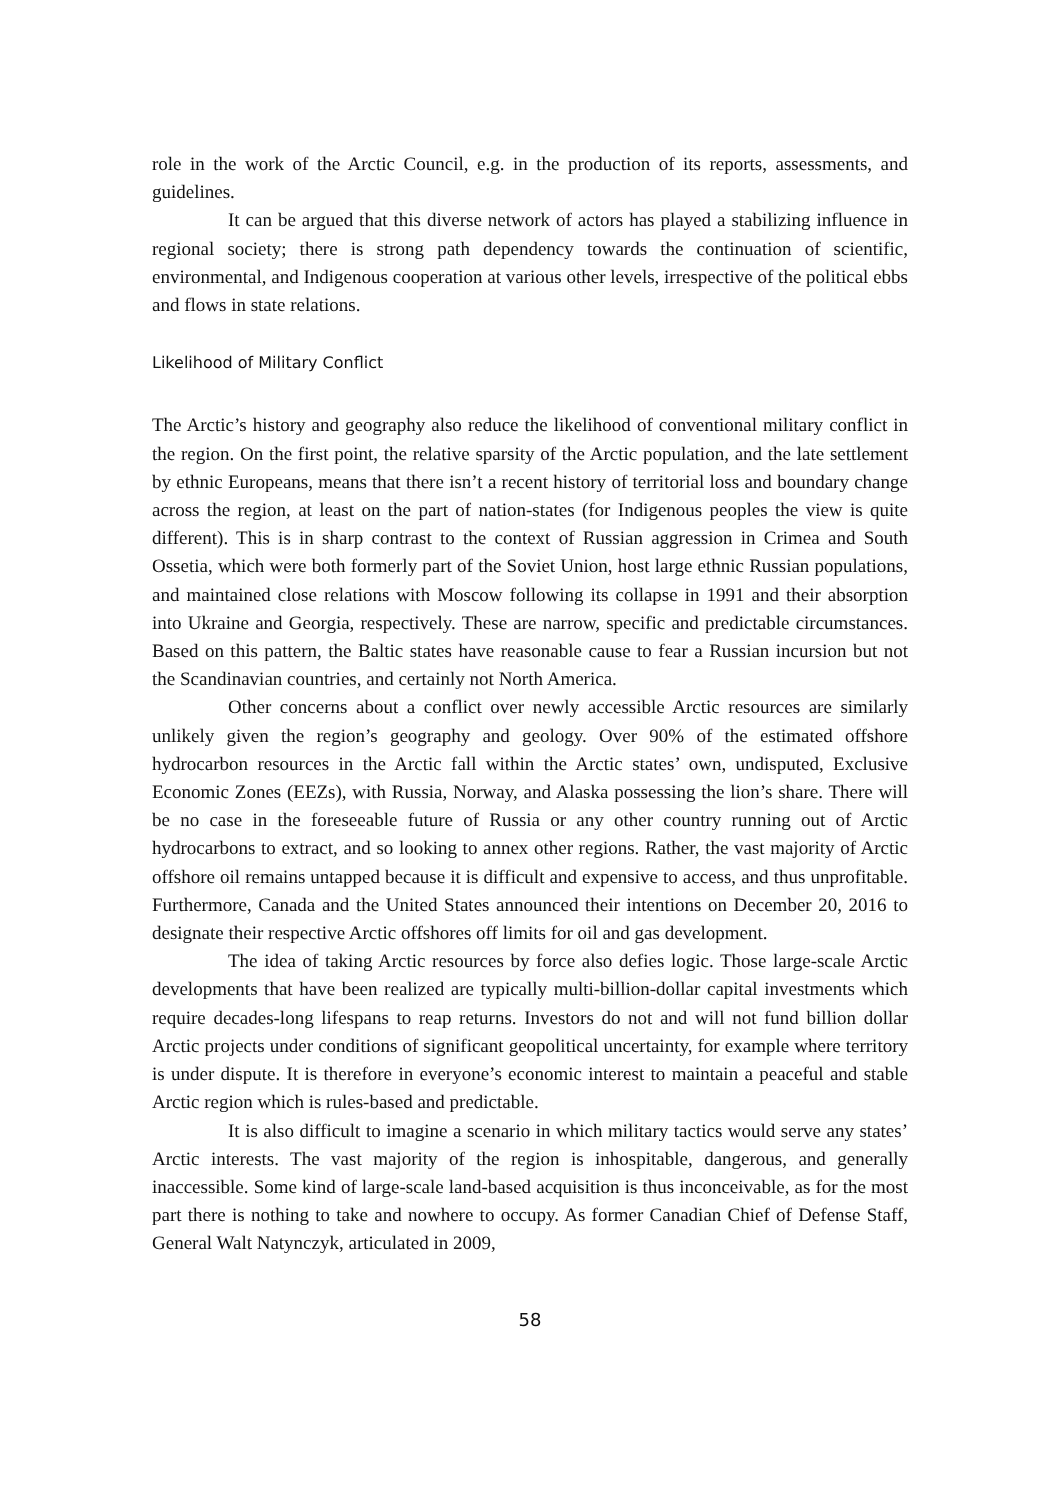role in the work of the Arctic Council, e.g. in the production of its reports, assessments, and guidelines.
It can be argued that this diverse network of actors has played a stabilizing influence in regional society; there is strong path dependency towards the continuation of scientific, environmental, and Indigenous cooperation at various other levels, irrespective of the political ebbs and flows in state relations.
Likelihood of Military Conflict
The Arctic’s history and geography also reduce the likelihood of conventional military conflict in the region. On the first point, the relative sparsity of the Arctic population, and the late settlement by ethnic Europeans, means that there isn’t a recent history of territorial loss and boundary change across the region, at least on the part of nation-states (for Indigenous peoples the view is quite different). This is in sharp contrast to the context of Russian aggression in Crimea and South Ossetia, which were both formerly part of the Soviet Union, host large ethnic Russian populations, and maintained close relations with Moscow following its collapse in 1991 and their absorption into Ukraine and Georgia, respectively. These are narrow, specific and predictable circumstances. Based on this pattern, the Baltic states have reasonable cause to fear a Russian incursion but not the Scandinavian countries, and certainly not North America.
Other concerns about a conflict over newly accessible Arctic resources are similarly unlikely given the region’s geography and geology. Over 90% of the estimated offshore hydrocarbon resources in the Arctic fall within the Arctic states’ own, undisputed, Exclusive Economic Zones (EEZs), with Russia, Norway, and Alaska possessing the lion’s share. There will be no case in the foreseeable future of Russia or any other country running out of Arctic hydrocarbons to extract, and so looking to annex other regions. Rather, the vast majority of Arctic offshore oil remains untapped because it is difficult and expensive to access, and thus unprofitable. Furthermore, Canada and the United States announced their intentions on December 20, 2016 to designate their respective Arctic offshores off limits for oil and gas development.
The idea of taking Arctic resources by force also defies logic. Those large-scale Arctic developments that have been realized are typically multi-billion-dollar capital investments which require decades-long lifespans to reap returns. Investors do not and will not fund billion dollar Arctic projects under conditions of significant geopolitical uncertainty, for example where territory is under dispute. It is therefore in everyone’s economic interest to maintain a peaceful and stable Arctic region which is rules-based and predictable.
It is also difficult to imagine a scenario in which military tactics would serve any states’ Arctic interests. The vast majority of the region is inhospitable, dangerous, and generally inaccessible. Some kind of large-scale land-based acquisition is thus inconceivable, as for the most part there is nothing to take and nowhere to occupy. As former Canadian Chief of Defense Staff, General Walt Natynczyk, articulated in 2009,
58